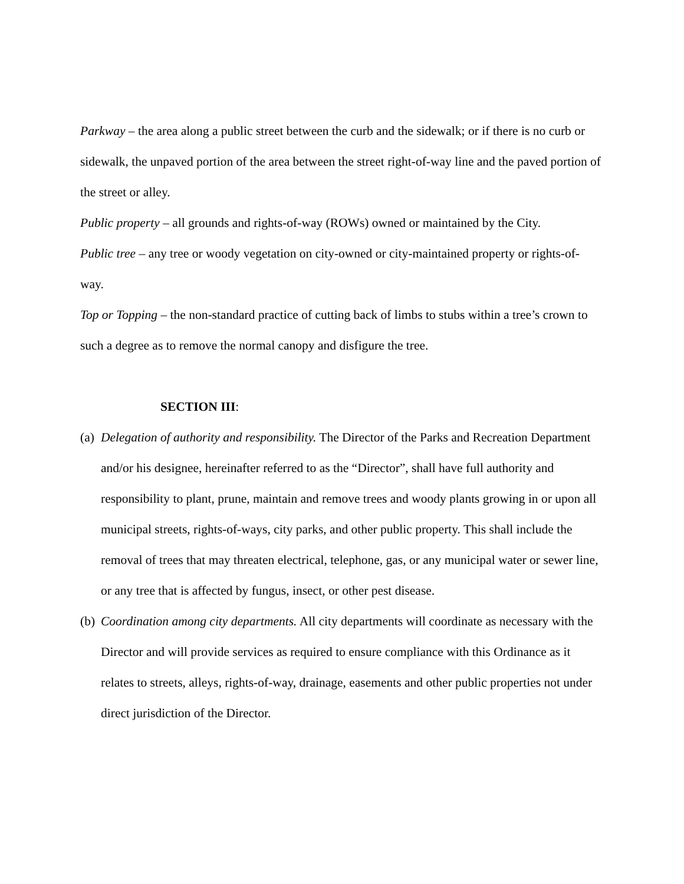Parkway – the area along a public street between the curb and the sidewalk; or if there is no curb or sidewalk, the unpaved portion of the area between the street right-of-way line and the paved portion of the street or alley.
Public property – all grounds and rights-of-way (ROWs) owned or maintained by the City.
Public tree – any tree or woody vegetation on city-owned or city-maintained property or rights-of-way.
Top or Topping – the non-standard practice of cutting back of limbs to stubs within a tree’s crown to such a degree as to remove the normal canopy and disfigure the tree.
SECTION III:
(a)
Delegation of authority and responsibility. The Director of the Parks and Recreation Department and/or his designee, hereinafter referred to as the “Director”, shall have full authority and responsibility to plant, prune, maintain and remove trees and woody plants growing in or upon all municipal streets, rights-of-ways, city parks, and other public property. This shall include the removal of trees that may threaten electrical, telephone, gas, or any municipal water or sewer line, or any tree that is affected by fungus, insect, or other pest disease.
(b)
Coordination among city departments. All city departments will coordinate as necessary with the Director and will provide services as required to ensure compliance with this Ordinance as it relates to streets, alleys, rights-of-way, drainage, easements and other public properties not under direct jurisdiction of the Director.